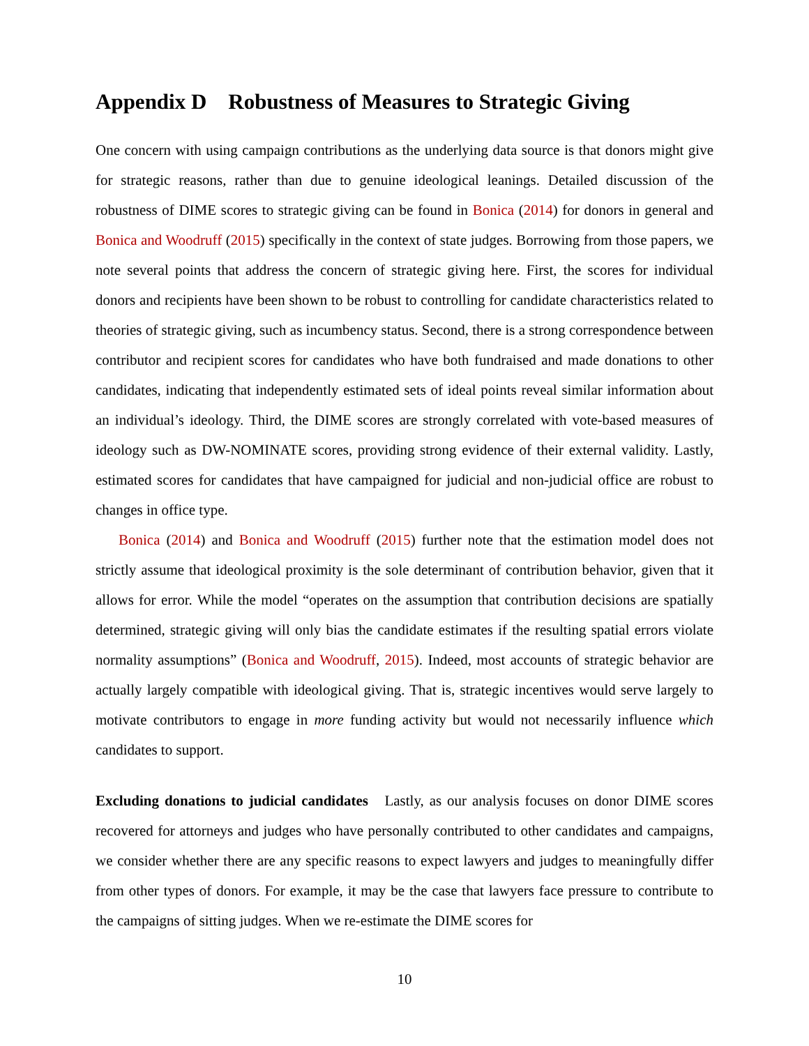Appendix D Robustness of Measures to Strategic Giving
One concern with using campaign contributions as the underlying data source is that donors might give for strategic reasons, rather than due to genuine ideological leanings. Detailed discussion of the robustness of DIME scores to strategic giving can be found in Bonica (2014) for donors in general and Bonica and Woodruff (2015) specifically in the context of state judges. Borrowing from those papers, we note several points that address the concern of strategic giving here. First, the scores for individual donors and recipients have been shown to be robust to controlling for candidate characteristics related to theories of strategic giving, such as incumbency status. Second, there is a strong correspondence between contributor and recipient scores for candidates who have both fundraised and made donations to other candidates, indicating that independently estimated sets of ideal points reveal similar information about an individual’s ideology. Third, the DIME scores are strongly correlated with vote-based measures of ideology such as DW-NOMINATE scores, providing strong evidence of their external validity. Lastly, estimated scores for candidates that have campaigned for judicial and non-judicial office are robust to changes in office type.
Bonica (2014) and Bonica and Woodruff (2015) further note that the estimation model does not strictly assume that ideological proximity is the sole determinant of contribution behavior, given that it allows for error. While the model “operates on the assumption that contribution decisions are spatially determined, strategic giving will only bias the candidate estimates if the resulting spatial errors violate normality assumptions” (Bonica and Woodruff, 2015). Indeed, most accounts of strategic behavior are actually largely compatible with ideological giving. That is, strategic incentives would serve largely to motivate contributors to engage in more funding activity but would not necessarily influence which candidates to support.
Excluding donations to judicial candidates Lastly, as our analysis focuses on donor DIME scores recovered for attorneys and judges who have personally contributed to other candidates and campaigns, we consider whether there are any specific reasons to expect lawyers and judges to meaningfully differ from other types of donors. For example, it may be the case that lawyers face pressure to contribute to the campaigns of sitting judges. When we re-estimate the DIME scores for
10